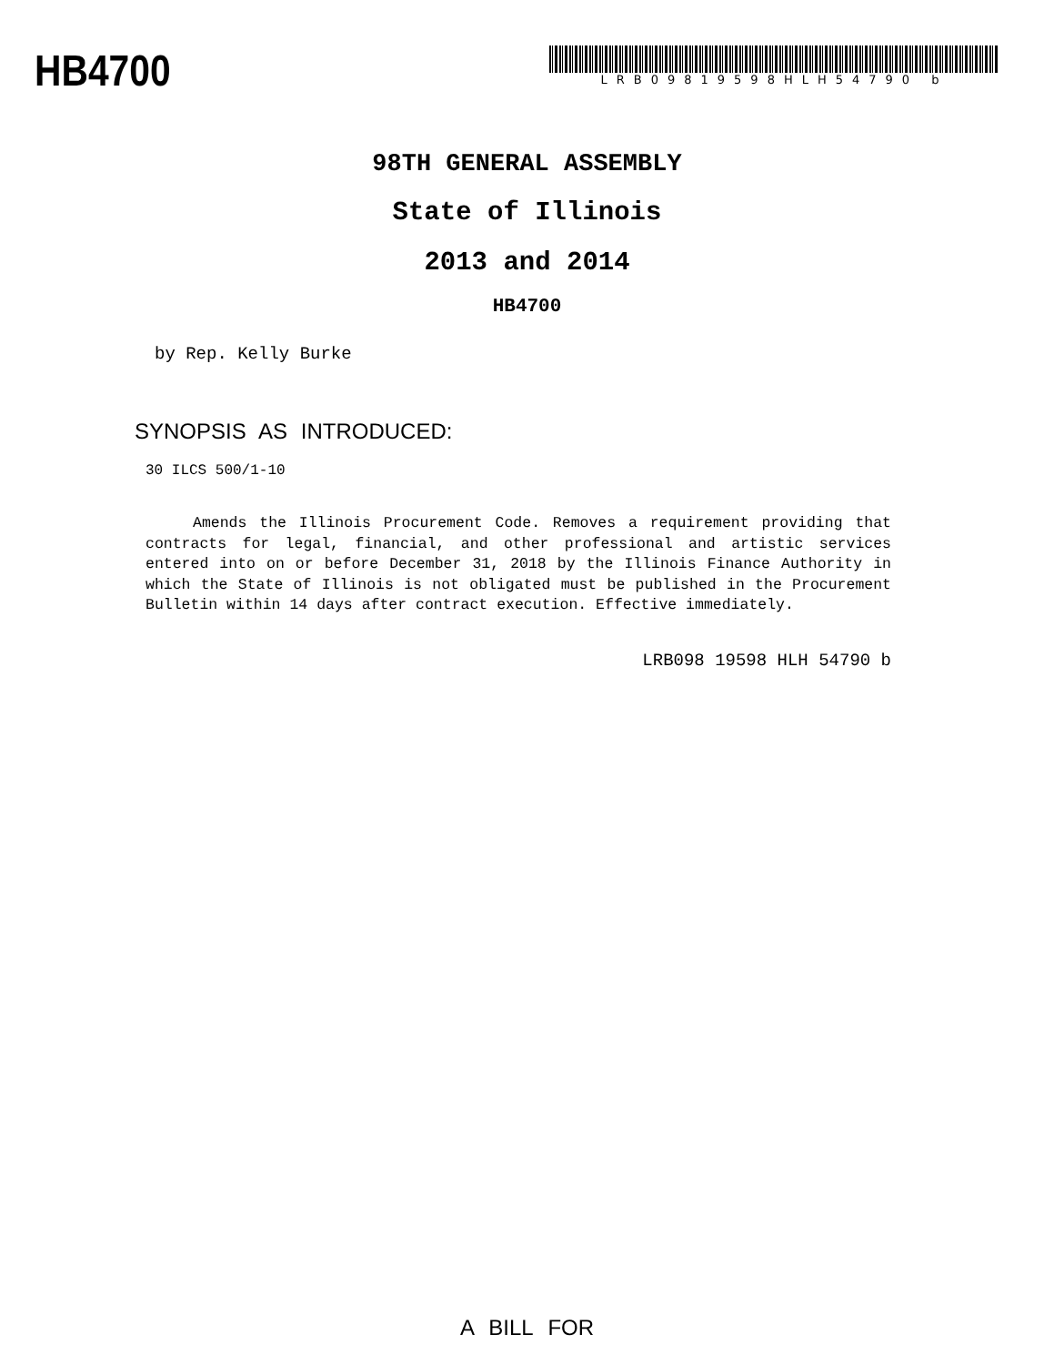HB4700
LRB09819598HLH54790 b
98TH GENERAL ASSEMBLY
State of Illinois
2013 and 2014
HB4700
by Rep. Kelly Burke
SYNOPSIS AS INTRODUCED:
30 ILCS 500/1-10
Amends the Illinois Procurement Code. Removes a requirement providing that contracts for legal, financial, and other professional and artistic services entered into on or before December 31, 2018 by the Illinois Finance Authority in which the State of Illinois is not obligated must be published in the Procurement Bulletin within 14 days after contract execution. Effective immediately.
LRB098 19598 HLH 54790 b
A BILL FOR